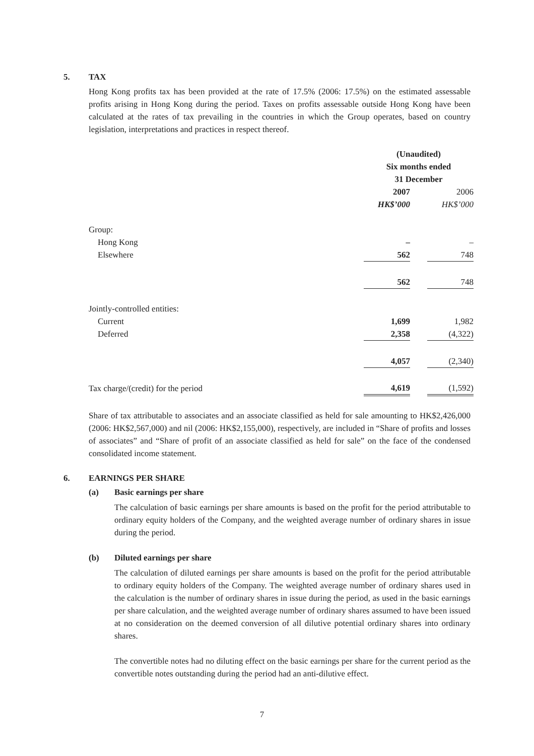5. TAX
Hong Kong profits tax has been provided at the rate of 17.5% (2006: 17.5%) on the estimated assessable profits arising in Hong Kong during the period. Taxes on profits assessable outside Hong Kong have been calculated at the rates of tax prevailing in the countries in which the Group operates, based on country legislation, interpretations and practices in respect thereof.
| | (Unaudited) | | |
| | Six months ended | | |
| | 31 December | | |
| | 2007 | | 2006 |
| | HK$’000 | | HK$’000 |
| Group: | | | |
| Hong Kong | – | | – |
| Elsewhere | 562 | | 748 |
| | 562 | | 748 |
| Jointly-controlled entities: | | | |
| Current | 1,699 | | 1,982 |
| Deferred | 2,358 | | (4,322) |
| | 4,057 | | (2,340) |
| Tax charge/(credit) for the period | 4,619 | | (1,592) |
Share of tax attributable to associates and an associate classified as held for sale amounting to HK$2,426,000 (2006: HK$2,567,000) and nil (2006: HK$2,155,000), respectively, are included in “Share of profits and losses of associates” and “Share of profit of an associate classified as held for sale” on the face of the condensed consolidated income statement.
6. EARNINGS PER SHARE
(a) Basic earnings per share
The calculation of basic earnings per share amounts is based on the profit for the period attributable to ordinary equity holders of the Company, and the weighted average number of ordinary shares in issue during the period.
(b) Diluted earnings per share
The calculation of diluted earnings per share amounts is based on the profit for the period attributable to ordinary equity holders of the Company. The weighted average number of ordinary shares used in the calculation is the number of ordinary shares in issue during the period, as used in the basic earnings per share calculation, and the weighted average number of ordinary shares assumed to have been issued at no consideration on the deemed conversion of all dilutive potential ordinary shares into ordinary shares.
The convertible notes had no diluting effect on the basic earnings per share for the current period as the convertible notes outstanding during the period had an anti-dilutive effect.
7